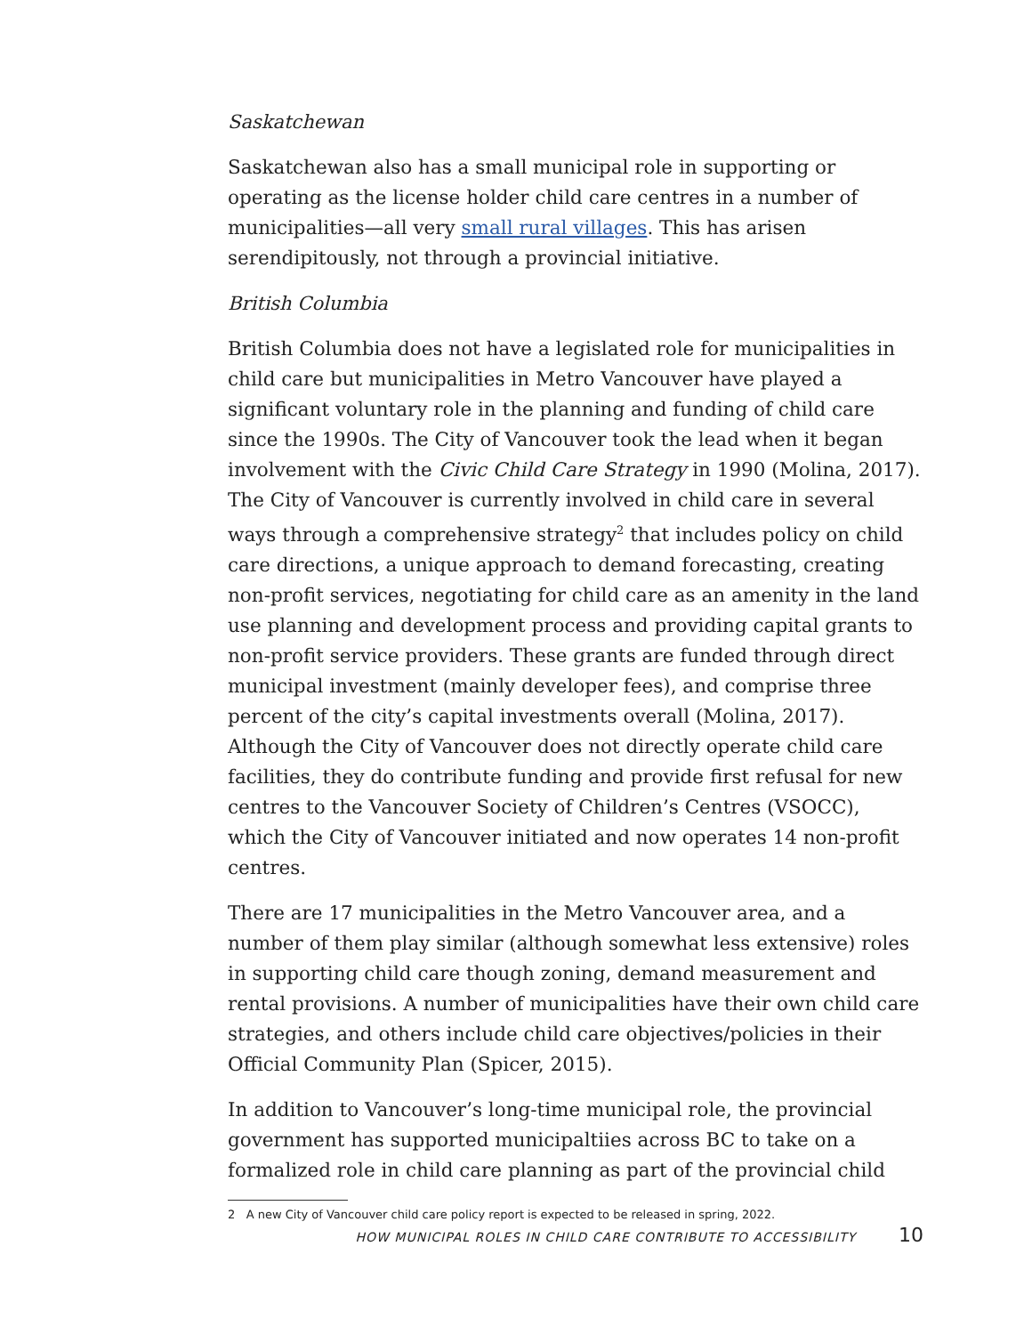Saskatchewan
Saskatchewan also has a small municipal role in supporting or operating as the license holder child care centres in a number of municipalities—all very small rural villages. This has arisen serendipitously, not through a provincial initiative.
British Columbia
British Columbia does not have a legislated role for municipalities in child care but municipalities in Metro Vancouver have played a significant voluntary role in the planning and funding of child care since the 1990s. The City of Vancouver took the lead when it began involvement with the Civic Child Care Strategy in 1990 (Molina, 2017). The City of Vancouver is currently involved in child care in several ways through a comprehensive strategy<sup>2</sup> that includes policy on child care directions, a unique approach to demand forecasting, creating non-profit services, negotiating for child care as an amenity in the land use planning and development process and providing capital grants to non-profit service providers. These grants are funded through direct municipal investment (mainly developer fees), and comprise three percent of the city’s capital investments overall (Molina, 2017). Although the City of Vancouver does not directly operate child care facilities, they do contribute funding and provide first refusal for new centres to the Vancouver Society of Children’s Centres (VSOCC), which the City of Vancouver initiated and now operates 14 non-profit centres.
There are 17 municipalities in the Metro Vancouver area, and a number of them play similar (although somewhat less extensive) roles in supporting child care though zoning, demand measurement and rental provisions. A number of municipalities have their own child care strategies, and others include child care objectives/policies in their Official Community Plan (Spicer, 2015).
In addition to Vancouver’s long-time municipal role, the provincial government has supported municipaltiies across BC to take on a formalized role in child care planning as part of the provincial child
2 A new City of Vancouver child care policy report is expected to be released in spring, 2022.
HOW MUNICIPAL ROLES IN CHILD CARE CONTRIBUTE TO ACCESSIBILITY 10